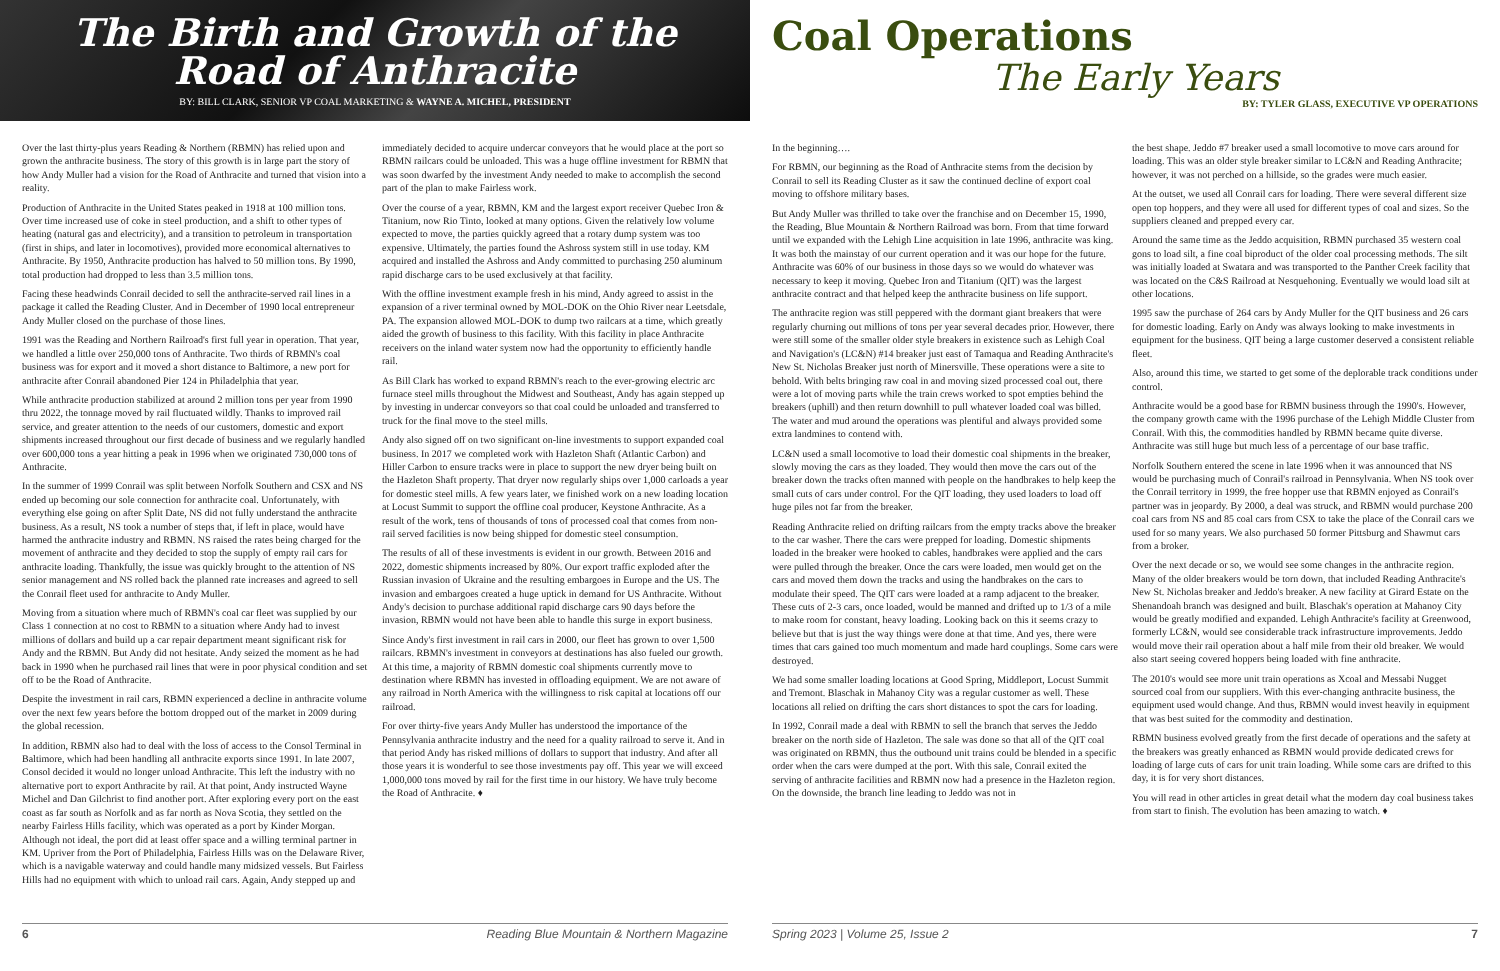The Birth and Growth of the
Road of Anthracite
BY: BILL CLARK, SENIOR VP COAL MARKETING & WAYNE A. MICHEL, PRESIDENT
Over the last thirty-plus years Reading & Northern (RBMN) has relied upon and grown the anthracite business. The story of this growth is in large part the story of how Andy Muller had a vision for the Road of Anthracite and turned that vision into a reality.
Production of Anthracite in the United States peaked in 1918 at 100 million tons. Over time increased use of coke in steel production, and a shift to other types of heating (natural gas and electricity), and a transition to petroleum in transportation (first in ships, and later in locomotives), provided more economical alternatives to Anthracite. By 1950, Anthracite production has halved to 50 million tons. By 1990, total production had dropped to less than 3.5 million tons.
Facing these headwinds Conrail decided to sell the anthracite-served rail lines in a package it called the Reading Cluster. And in December of 1990 local entrepreneur Andy Muller closed on the purchase of those lines.
1991 was the Reading and Northern Railroad's first full year in operation. That year, we handled a little over 250,000 tons of Anthracite. Two thirds of RBMN's coal business was for export and it moved a short distance to Baltimore, a new port for anthracite after Conrail abandoned Pier 124 in Philadelphia that year.
While anthracite production stabilized at around 2 million tons per year from 1990 thru 2022, the tonnage moved by rail fluctuated wildly. Thanks to improved rail service, and greater attention to the needs of our customers, domestic and export shipments increased throughout our first decade of business and we regularly handled over 600,000 tons a year hitting a peak in 1996 when we originated 730,000 tons of Anthracite.
In the summer of 1999 Conrail was split between Norfolk Southern and CSX and NS ended up becoming our sole connection for anthracite coal. Unfortunately, with everything else going on after Split Date, NS did not fully understand the anthracite business. As a result, NS took a number of steps that, if left in place, would have harmed the anthracite industry and RBMN. NS raised the rates being charged for the movement of anthracite and they decided to stop the supply of empty rail cars for anthracite loading. Thankfully, the issue was quickly brought to the attention of NS senior management and NS rolled back the planned rate increases and agreed to sell the Conrail fleet used for anthracite to Andy Muller.
Moving from a situation where much of RBMN's coal car fleet was supplied by our Class 1 connection at no cost to RBMN to a situation where Andy had to invest millions of dollars and build up a car repair department meant significant risk for Andy and the RBMN. But Andy did not hesitate. Andy seized the moment as he had back in 1990 when he purchased rail lines that were in poor physical condition and set off to be the Road of Anthracite.
Despite the investment in rail cars, RBMN experienced a decline in anthracite volume over the next few years before the bottom dropped out of the market in 2009 during the global recession.
In addition, RBMN also had to deal with the loss of access to the Consol Terminal in Baltimore, which had been handling all anthracite exports since 1991. In late 2007, Consol decided it would no longer unload Anthracite. This left the industry with no alternative port to export Anthracite by rail. At that point, Andy instructed Wayne Michel and Dan Gilchrist to find another port. After exploring every port on the east coast as far south as Norfolk and as far north as Nova Scotia, they settled on the nearby Fairless Hills facility, which was operated as a port by Kinder Morgan. Although not ideal, the port did at least offer space and a willing terminal partner in KM. Upriver from the Port of Philadelphia, Fairless Hills was on the Delaware River, which is a navigable waterway and could handle many midsized vessels. But Fairless Hills had no equipment with which to unload rail cars. Again, Andy stepped up and
immediately decided to acquire undercar conveyors that he would place at the port so RBMN railcars could be unloaded. This was a huge offline investment for RBMN that was soon dwarfed by the investment Andy needed to make to accomplish the second part of the plan to make Fairless work.
Over the course of a year, RBMN, KM and the largest export receiver Quebec Iron & Titanium, now Rio Tinto, looked at many options. Given the relatively low volume expected to move, the parties quickly agreed that a rotary dump system was too expensive. Ultimately, the parties found the Ashross system still in use today. KM acquired and installed the Ashross and Andy committed to purchasing 250 aluminum rapid discharge cars to be used exclusively at that facility.
With the offline investment example fresh in his mind, Andy agreed to assist in the expansion of a river terminal owned by MOL-DOK on the Ohio River near Leetsdale, PA. The expansion allowed MOL-DOK to dump two railcars at a time, which greatly aided the growth of business to this facility. With this facility in place Anthracite receivers on the inland water system now had the opportunity to efficiently handle rail.
As Bill Clark has worked to expand RBMN's reach to the ever-growing electric arc furnace steel mills throughout the Midwest and Southeast, Andy has again stepped up by investing in undercar conveyors so that coal could be unloaded and transferred to truck for the final move to the steel mills.
Andy also signed off on two significant on-line investments to support expanded coal business. In 2017 we completed work with Hazleton Shaft (Atlantic Carbon) and Hiller Carbon to ensure tracks were in place to support the new dryer being built on the Hazleton Shaft property. That dryer now regularly ships over 1,000 carloads a year for domestic steel mills. A few years later, we finished work on a new loading location at Locust Summit to support the offline coal producer, Keystone Anthracite. As a result of the work, tens of thousands of tons of processed coal that comes from non-rail served facilities is now being shipped for domestic steel consumption.
The results of all of these investments is evident in our growth. Between 2016 and 2022, domestic shipments increased by 80%. Our export traffic exploded after the Russian invasion of Ukraine and the resulting embargoes in Europe and the US. The invasion and embargoes created a huge uptick in demand for US Anthracite. Without Andy's decision to purchase additional rapid discharge cars 90 days before the invasion, RBMN would not have been able to handle this surge in export business.
Since Andy's first investment in rail cars in 2000, our fleet has grown to over 1,500 railcars. RBMN's investment in conveyors at destinations has also fueled our growth. At this time, a majority of RBMN domestic coal shipments currently move to destination where RBMN has invested in offloading equipment. We are not aware of any railroad in North America with the willingness to risk capital at locations off our railroad.
For over thirty-five years Andy Muller has understood the importance of the Pennsylvania anthracite industry and the need for a quality railroad to serve it. And in that period Andy has risked millions of dollars to support that industry. And after all those years it is wonderful to see those investments pay off. This year we will exceed 1,000,000 tons moved by rail for the first time in our history. We have truly become the Road of Anthracite. ♦
6 Reading Blue Mountain & Northern Magazine
Coal Operations
The Early Years
BY: TYLER GLASS, EXECUTIVE VP OPERATIONS
In the beginning….
For RBMN, our beginning as the Road of Anthracite stems from the decision by Conrail to sell its Reading Cluster as it saw the continued decline of export coal moving to offshore military bases.
But Andy Muller was thrilled to take over the franchise and on December 15, 1990, the Reading, Blue Mountain & Northern Railroad was born. From that time forward until we expanded with the Lehigh Line acquisition in late 1996, anthracite was king. It was both the mainstay of our current operation and it was our hope for the future. Anthracite was 60% of our business in those days so we would do whatever was necessary to keep it moving. Quebec Iron and Titanium (QIT) was the largest anthracite contract and that helped keep the anthracite business on life support.
The anthracite region was still peppered with the dormant giant breakers that were regularly churning out millions of tons per year several decades prior. However, there were still some of the smaller older style breakers in existence such as Lehigh Coal and Navigation's (LC&N) #14 breaker just east of Tamaqua and Reading Anthracite's New St. Nicholas Breaker just north of Minersville. These operations were a site to behold. With belts bringing raw coal in and moving sized processed coal out, there were a lot of moving parts while the train crews worked to spot empties behind the breakers (uphill) and then return downhill to pull whatever loaded coal was billed. The water and mud around the operations was plentiful and always provided some extra landmines to contend with.
LC&N used a small locomotive to load their domestic coal shipments in the breaker, slowly moving the cars as they loaded. They would then move the cars out of the breaker down the tracks often manned with people on the handbrakes to help keep the small cuts of cars under control. For the QIT loading, they used loaders to load off huge piles not far from the breaker.
Reading Anthracite relied on drifting railcars from the empty tracks above the breaker to the car washer. There the cars were prepped for loading. Domestic shipments loaded in the breaker were hooked to cables, handbrakes were applied and the cars were pulled through the breaker. Once the cars were loaded, men would get on the cars and moved them down the tracks and using the handbrakes on the cars to modulate their speed. The QIT cars were loaded at a ramp adjacent to the breaker. These cuts of 2-3 cars, once loaded, would be manned and drifted up to 1/3 of a mile to make room for constant, heavy loading. Looking back on this it seems crazy to believe but that is just the way things were done at that time. And yes, there were times that cars gained too much momentum and made hard couplings. Some cars were destroyed.
We had some smaller loading locations at Good Spring, Middleport, Locust Summit and Tremont. Blaschak in Mahanoy City was a regular customer as well. These locations all relied on drifting the cars short distances to spot the cars for loading.
In 1992, Conrail made a deal with RBMN to sell the branch that serves the Jeddo breaker on the north side of Hazleton. The sale was done so that all of the QIT coal was originated on RBMN, thus the outbound unit trains could be blended in a specific order when the cars were dumped at the port. With this sale, Conrail exited the serving of anthracite facilities and RBMN now had a presence in the Hazleton region. On the downside, the branch line leading to Jeddo was not in
the best shape. Jeddo #7 breaker used a small locomotive to move cars around for loading. This was an older style breaker similar to LC&N and Reading Anthracite; however, it was not perched on a hillside, so the grades were much easier.
At the outset, we used all Conrail cars for loading. There were several different size open top hoppers, and they were all used for different types of coal and sizes. So the suppliers cleaned and prepped every car.
Around the same time as the Jeddo acquisition, RBMN purchased 35 western coal gons to load silt, a fine coal biproduct of the older coal processing methods. The silt was initially loaded at Swatara and was transported to the Panther Creek facility that was located on the C&S Railroad at Nesquehoning. Eventually we would load silt at other locations.
1995 saw the purchase of 264 cars by Andy Muller for the QIT business and 26 cars for domestic loading. Early on Andy was always looking to make investments in equipment for the business. QIT being a large customer deserved a consistent reliable fleet.
Also, around this time, we started to get some of the deplorable track conditions under control.
Anthracite would be a good base for RBMN business through the 1990's. However, the company growth came with the 1996 purchase of the Lehigh Middle Cluster from Conrail. With this, the commodities handled by RBMN became quite diverse. Anthracite was still huge but much less of a percentage of our base traffic.
Norfolk Southern entered the scene in late 1996 when it was announced that NS would be purchasing much of Conrail's railroad in Pennsylvania. When NS took over the Conrail territory in 1999, the free hopper use that RBMN enjoyed as Conrail's partner was in jeopardy. By 2000, a deal was struck, and RBMN would purchase 200 coal cars from NS and 85 coal cars from CSX to take the place of the Conrail cars we used for so many years. We also purchased 50 former Pittsburg and Shawmut cars from a broker.
Over the next decade or so, we would see some changes in the anthracite region. Many of the older breakers would be torn down, that included Reading Anthracite's New St. Nicholas breaker and Jeddo's breaker. A new facility at Girard Estate on the Shenandoah branch was designed and built. Blaschak's operation at Mahanoy City would be greatly modified and expanded. Lehigh Anthracite's facility at Greenwood, formerly LC&N, would see considerable track infrastructure improvements. Jeddo would move their rail operation about a half mile from their old breaker. We would also start seeing covered hoppers being loaded with fine anthracite.
The 2010's would see more unit train operations as Xcoal and Messabi Nugget sourced coal from our suppliers. With this ever-changing anthracite business, the equipment used would change. And thus, RBMN would invest heavily in equipment that was best suited for the commodity and destination.
RBMN business evolved greatly from the first decade of operations and the safety at the breakers was greatly enhanced as RBMN would provide dedicated crews for loading of large cuts of cars for unit train loading. While some cars are drifted to this day, it is for very short distances.
You will read in other articles in great detail what the modern day coal business takes from start to finish. The evolution has been amazing to watch. ♦
Spring 2023 | Volume 25, Issue 2 7